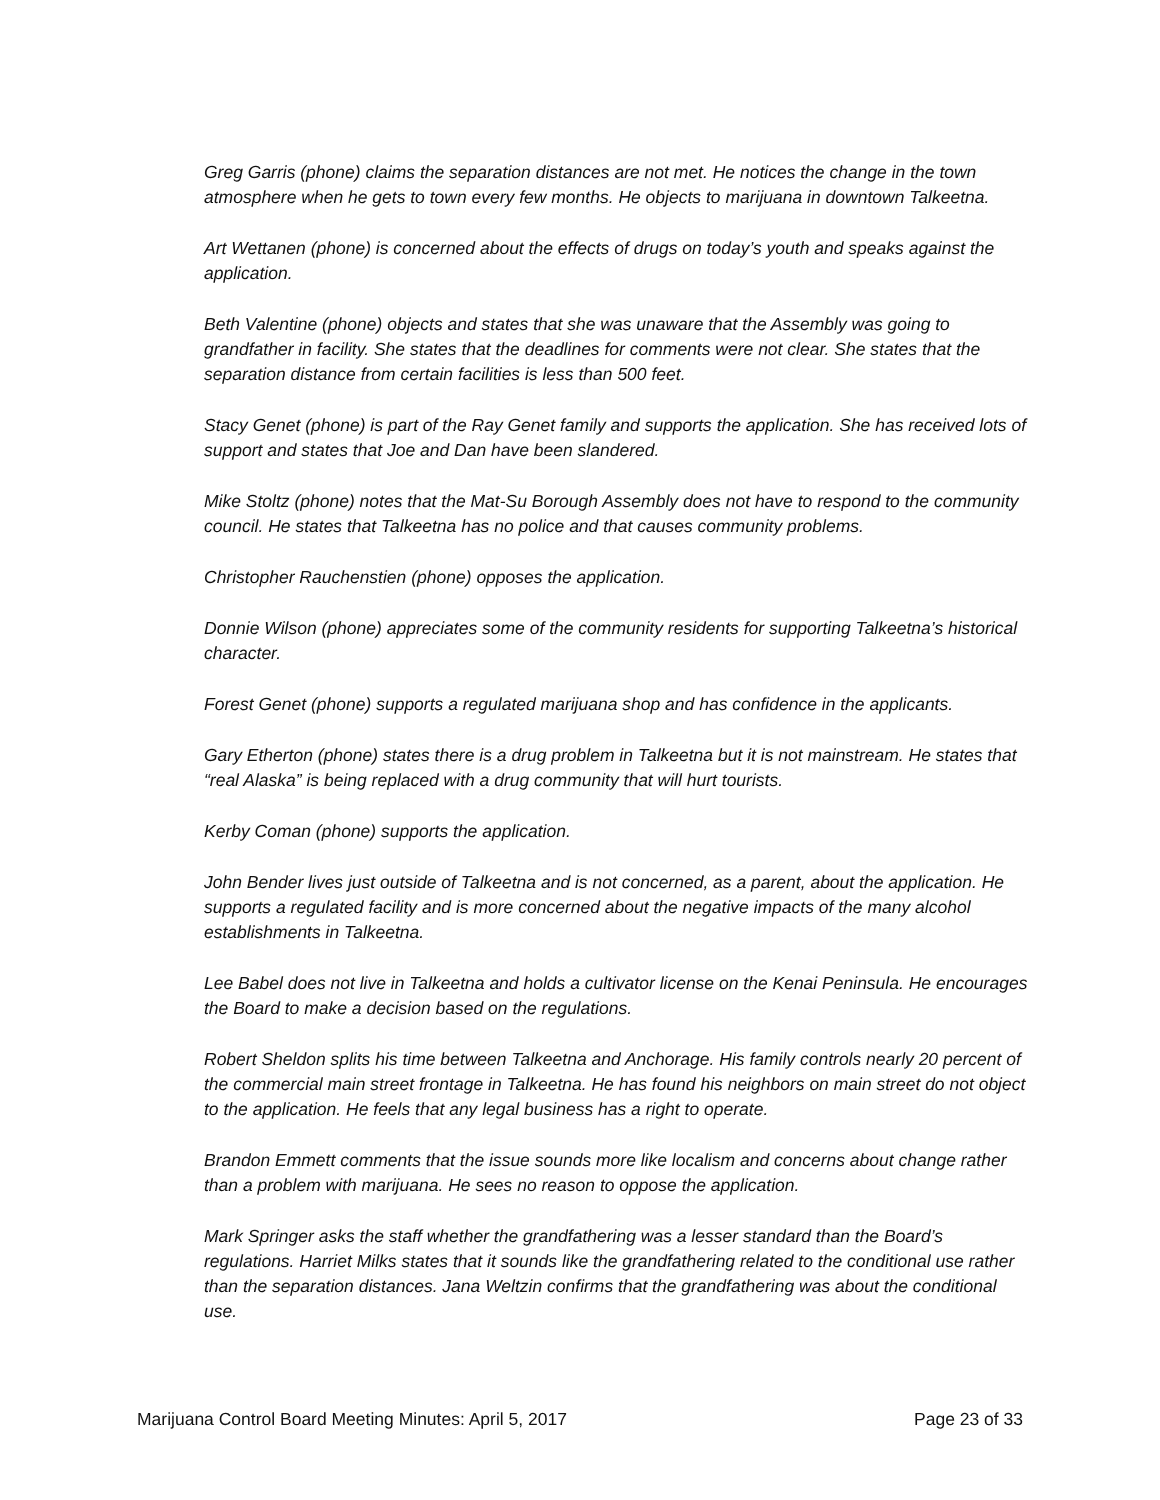Greg Garris (phone) claims the separation distances are not met. He notices the change in the town atmosphere when he gets to town every few months. He objects to marijuana in downtown Talkeetna.
Art Wettanen (phone) is concerned about the effects of drugs on today’s youth and speaks against the application.
Beth Valentine (phone) objects and states that she was unaware that the Assembly was going to grandfather in facility. She states that the deadlines for comments were not clear. She states that the separation distance from certain facilities is less than 500 feet.
Stacy Genet (phone) is part of the Ray Genet family and supports the application. She has received lots of support and states that Joe and Dan have been slandered.
Mike Stoltz (phone) notes that the Mat-Su Borough Assembly does not have to respond to the community council. He states that Talkeetna has no police and that causes community problems.
Christopher Rauchenstien (phone) opposes the application.
Donnie Wilson (phone) appreciates some of the community residents for supporting Talkeetna’s historical character.
Forest Genet (phone) supports a regulated marijuana shop and has confidence in the applicants.
Gary Etherton (phone) states there is a drug problem in Talkeetna but it is not mainstream. He states that “real Alaska” is being replaced with a drug community that will hurt tourists.
Kerby Coman (phone) supports the application.
John Bender lives just outside of Talkeetna and is not concerned, as a parent, about the application. He supports a regulated facility and is more concerned about the negative impacts of the many alcohol establishments in Talkeetna.
Lee Babel does not live in Talkeetna and holds a cultivator license on the Kenai Peninsula. He encourages the Board to make a decision based on the regulations.
Robert Sheldon splits his time between Talkeetna and Anchorage. His family controls nearly 20 percent of the commercial main street frontage in Talkeetna. He has found his neighbors on main street do not object to the application. He feels that any legal business has a right to operate.
Brandon Emmett comments that the issue sounds more like localism and concerns about change rather than a problem with marijuana. He sees no reason to oppose the application.
Mark Springer asks the staff whether the grandfathering was a lesser standard than the Board’s regulations. Harriet Milks states that it sounds like the grandfathering related to the conditional use rather than the separation distances. Jana Weltzin confirms that the grandfathering was about the conditional use.
Marijuana Control Board Meeting Minutes: April 5, 2017 Page 23 of 33